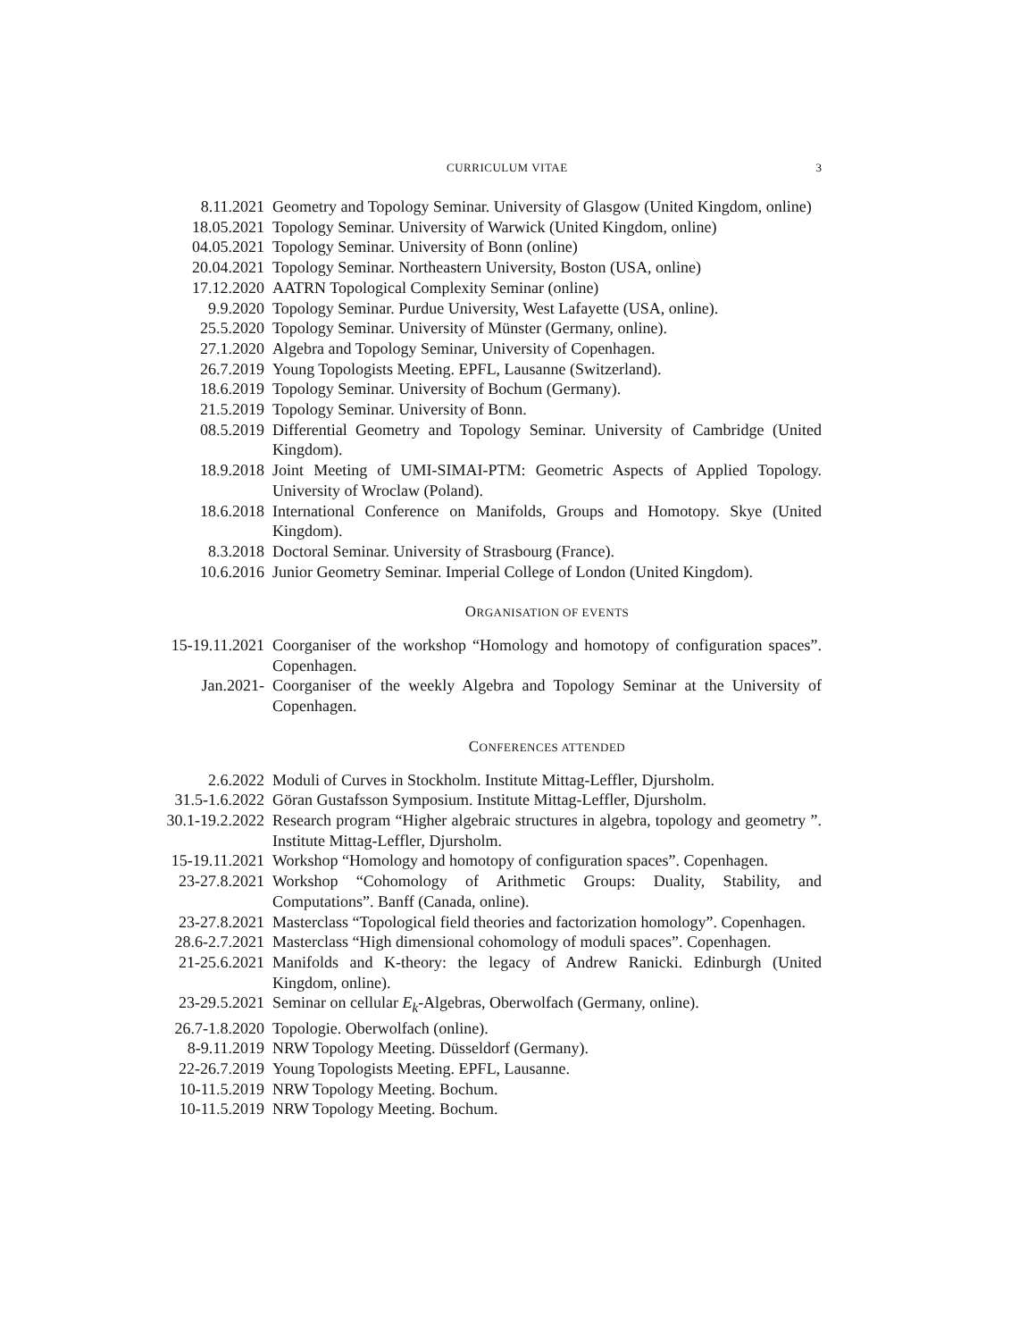CURRICULUM VITAE 3
8.11.2021 Geometry and Topology Seminar. University of Glasgow (United Kingdom, online)
18.05.2021 Topology Seminar. University of Warwick (United Kingdom, online)
04.05.2021 Topology Seminar. University of Bonn (online)
20.04.2021 Topology Seminar. Northeastern University, Boston (USA, online)
17.12.2020 AATRN Topological Complexity Seminar (online)
9.9.2020 Topology Seminar. Purdue University, West Lafayette (USA, online).
25.5.2020 Topology Seminar. University of Münster (Germany, online).
27.1.2020 Algebra and Topology Seminar, University of Copenhagen.
26.7.2019 Young Topologists Meeting. EPFL, Lausanne (Switzerland).
18.6.2019 Topology Seminar. University of Bochum (Germany).
21.5.2019 Topology Seminar. University of Bonn.
08.5.2019 Differential Geometry and Topology Seminar. University of Cambridge (United Kingdom).
18.9.2018 Joint Meeting of UMI-SIMAI-PTM: Geometric Aspects of Applied Topology. University of Wroclaw (Poland).
18.6.2018 International Conference on Manifolds, Groups and Homotopy. Skye (United Kingdom).
8.3.2018 Doctoral Seminar. University of Strasbourg (France).
10.6.2016 Junior Geometry Seminar. Imperial College of London (United Kingdom).
ORGANISATION OF EVENTS
15-19.11.2021 Coorganiser of the workshop “Homology and homotopy of configuration spaces”. Copenhagen.
Jan.2021- Coorganiser of the weekly Algebra and Topology Seminar at the University of Copenhagen.
CONFERENCES ATTENDED
2.6.2022 Moduli of Curves in Stockholm. Institute Mittag-Leffler, Djursholm.
31.5-1.6.2022 Göran Gustafsson Symposium. Institute Mittag-Leffler, Djursholm.
30.1-19.2.2022
Research program “Higher algebraic structures in algebra, topology and geometry ”. Institute Mittag-Leffler, Djursholm.
15-19.11.2021 Workshop “Homology and homotopy of configuration spaces”. Copenhagen.
23-27.8.2021 Workshop “Cohomology of Arithmetic Groups: Duality, Stability, and Computations”. Banff (Canada, online).
23-27.8.2021 Masterclass “Topological field theories and factorization homology”. Copenhagen.
28.6-2.7.2021 Masterclass “High dimensional cohomology of moduli spaces”. Copenhagen.
21-25.6.2021 Manifolds and K-theory: the legacy of Andrew Ranicki. Edinburgh (United Kingdom, online).
23-29.5.2021 Seminar on cellular E<sub>k</sub>-Algebras, Oberwolfach (Germany, online).
26.7-1.8.2020 Topologie. Oberwolfach (online).
8-9.11.2019 NRW Topology Meeting. Düsseldorf (Germany).
22-26.7.2019 Young Topologists Meeting. EPFL, Lausanne.
10-11.5.2019 NRW Topology Meeting. Bochum.
10-11.5.2019 NRW Topology Meeting. Bochum.